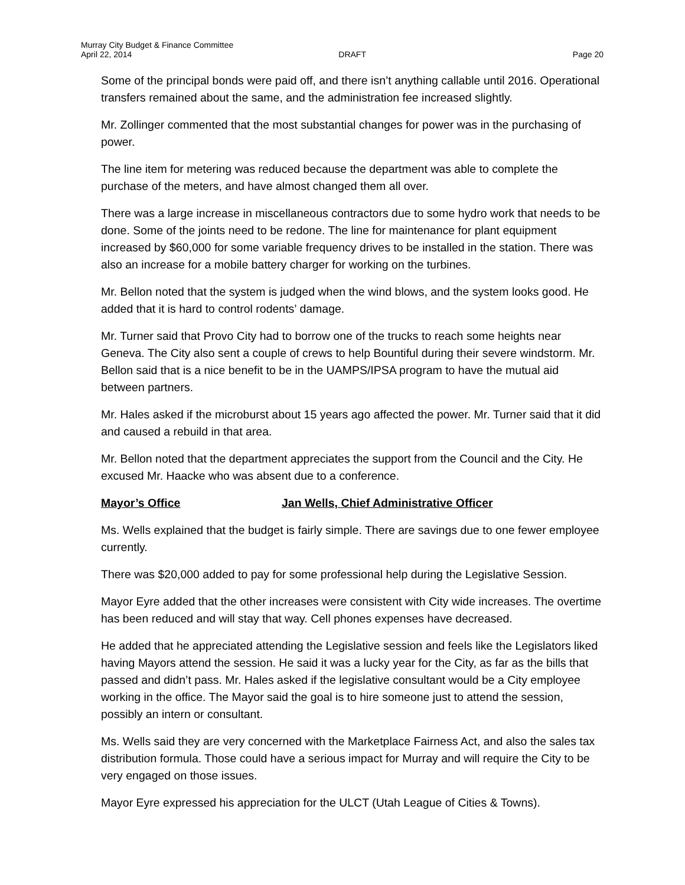Murray City Budget & Finance Committee
April 22, 2014 DRAFT Page 20
Some of the principal bonds were paid off, and there isn’t anything callable until 2016. Operational transfers remained about the same, and the administration fee increased slightly.
Mr. Zollinger commented that the most substantial changes for power was in the purchasing of power.
The line item for metering was reduced because the department was able to complete the purchase of the meters, and have almost changed them all over.
There was a large increase in miscellaneous contractors due to some hydro work that needs to be done. Some of the joints need to be redone. The line for maintenance for plant equipment increased by $60,000 for some variable frequency drives to be installed in the station. There was also an increase for a mobile battery charger for working on the turbines.
Mr. Bellon noted that the system is judged when the wind blows, and the system looks good. He added that it is hard to control rodents’ damage.
Mr. Turner said that Provo City had to borrow one of the trucks to reach some heights near Geneva. The City also sent a couple of crews to help Bountiful during their severe windstorm. Mr. Bellon said that is a nice benefit to be in the UAMPS/IPSA program to have the mutual aid between partners.
Mr. Hales asked if the microburst about 15 years ago affected the power. Mr. Turner said that it did and caused a rebuild in that area.
Mr. Bellon noted that the department appreciates the support from the Council and the City. He excused Mr. Haacke who was absent due to a conference.
Mayor’s Office Jan Wells, Chief Administrative Officer
Ms. Wells explained that the budget is fairly simple. There are savings due to one fewer employee currently.
There was $20,000 added to pay for some professional help during the Legislative Session.
Mayor Eyre added that the other increases were consistent with City wide increases. The overtime has been reduced and will stay that way. Cell phones expenses have decreased.
He added that he appreciated attending the Legislative session and feels like the Legislators liked having Mayors attend the session. He said it was a lucky year for the City, as far as the bills that passed and didn’t pass. Mr. Hales asked if the legislative consultant would be a City employee working in the office. The Mayor said the goal is to hire someone just to attend the session, possibly an intern or consultant.
Ms. Wells said they are very concerned with the Marketplace Fairness Act, and also the sales tax distribution formula. Those could have a serious impact for Murray and will require the City to be very engaged on those issues.
Mayor Eyre expressed his appreciation for the ULCT (Utah League of Cities & Towns).